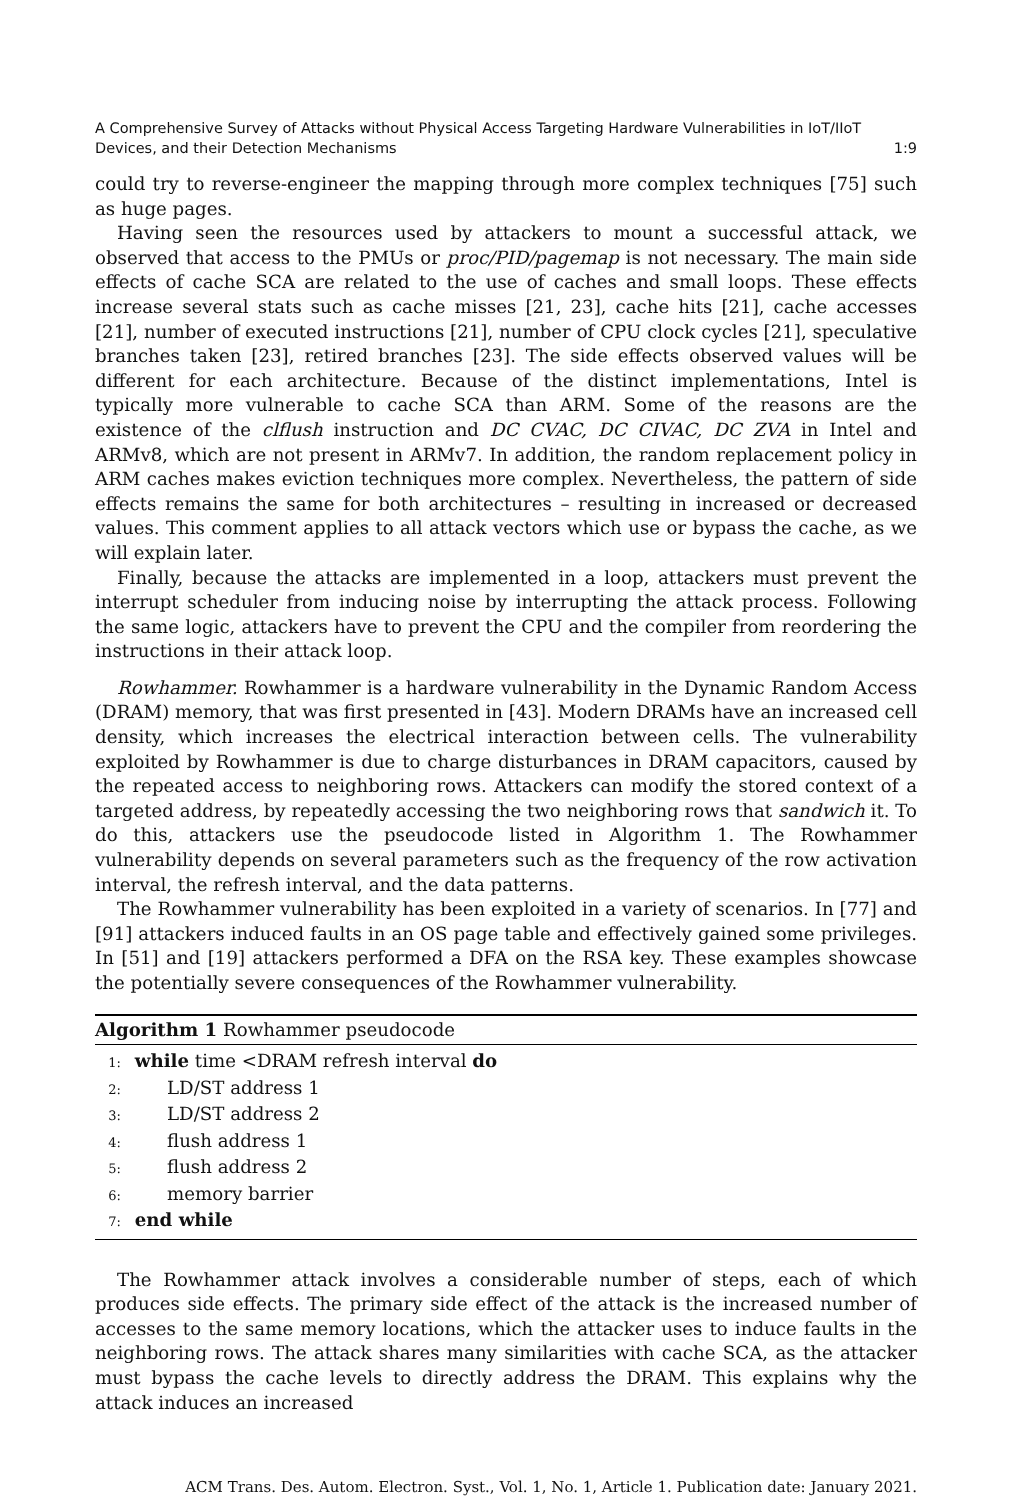A Comprehensive Survey of Attacks without Physical Access Targeting Hardware Vulnerabilities in IoT/IIoT
Devices, and their Detection Mechanisms 1:9
could try to reverse-engineer the mapping through more complex techniques [75] such as huge pages.
Having seen the resources used by attackers to mount a successful attack, we observed that access to the PMUs or proc/PID/pagemap is not necessary. The main side effects of cache SCA are related to the use of caches and small loops. These effects increase several stats such as cache misses [21, 23], cache hits [21], cache accesses [21], number of executed instructions [21], number of CPU clock cycles [21], speculative branches taken [23], retired branches [23]. The side effects observed values will be different for each architecture. Because of the distinct implementations, Intel is typically more vulnerable to cache SCA than ARM. Some of the reasons are the existence of the clflush instruction and DC CVAC, DC CIVAC, DC ZVA in Intel and ARMv8, which are not present in ARMv7. In addition, the random replacement policy in ARM caches makes eviction techniques more complex. Nevertheless, the pattern of side effects remains the same for both architectures – resulting in increased or decreased values. This comment applies to all attack vectors which use or bypass the cache, as we will explain later.
Finally, because the attacks are implemented in a loop, attackers must prevent the interrupt scheduler from inducing noise by interrupting the attack process. Following the same logic, attackers have to prevent the CPU and the compiler from reordering the instructions in their attack loop.
Rowhammer. Rowhammer is a hardware vulnerability in the Dynamic Random Access (DRAM) memory, that was first presented in [43]. Modern DRAMs have an increased cell density, which increases the electrical interaction between cells. The vulnerability exploited by Rowhammer is due to charge disturbances in DRAM capacitors, caused by the repeated access to neighboring rows. Attackers can modify the stored context of a targeted address, by repeatedly accessing the two neighboring rows that sandwich it. To do this, attackers use the pseudocode listed in Algorithm 1. The Rowhammer vulnerability depends on several parameters such as the frequency of the row activation interval, the refresh interval, and the data patterns.
The Rowhammer vulnerability has been exploited in a variety of scenarios. In [77] and [91] attackers induced faults in an OS page table and effectively gained some privileges. In [51] and [19] attackers performed a DFA on the RSA key. These examples showcase the potentially severe consequences of the Rowhammer vulnerability.
Algorithm 1 Rowhammer pseudocode
1: while time <DRAM refresh interval do
2: LD/ST address 1
3: LD/ST address 2
4: flush address 1
5: flush address 2
6: memory barrier
7: end while
The Rowhammer attack involves a considerable number of steps, each of which produces side effects. The primary side effect of the attack is the increased number of accesses to the same memory locations, which the attacker uses to induce faults in the neighboring rows. The attack shares many similarities with cache SCA, as the attacker must bypass the cache levels to directly address the DRAM. This explains why the attack induces an increased
ACM Trans. Des. Autom. Electron. Syst., Vol. 1, No. 1, Article 1. Publication date: January 2021.